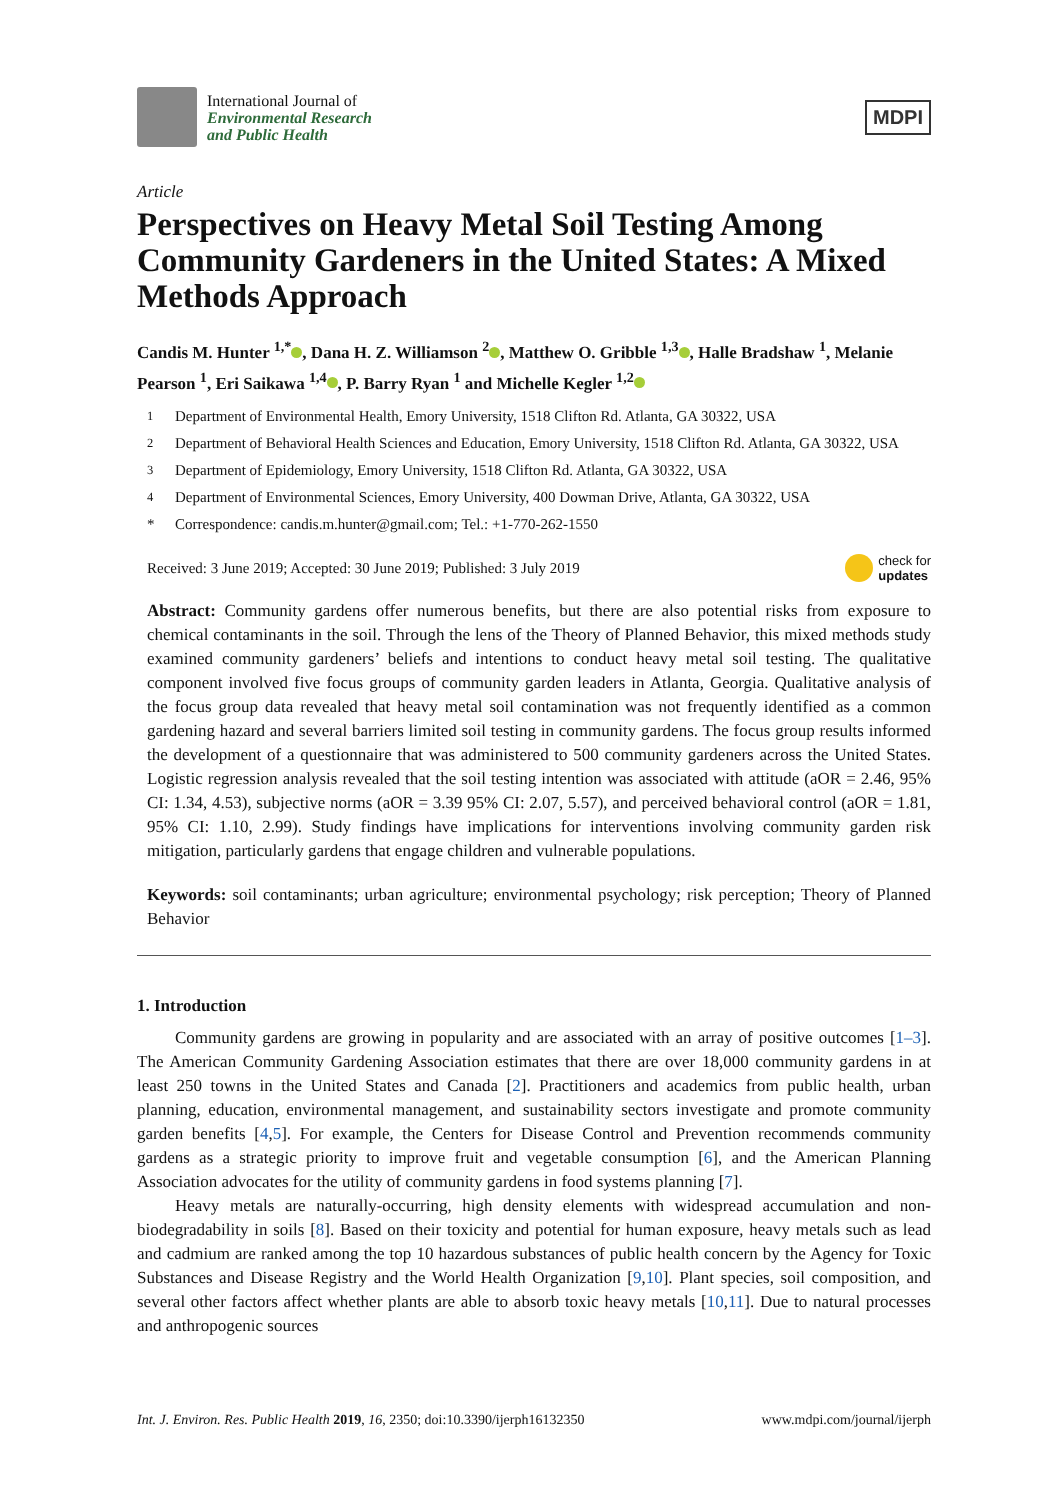International Journal of
Environmental Research
and Public Health
MDPI
Article
Perspectives on Heavy Metal Soil Testing Among Community Gardeners in the United States: A Mixed Methods Approach
Candis M. Hunter <sup>1,*</sup> , Dana H. Z. Williamson <sup>2</sup> , Matthew O. Gribble <sup>1,3</sup> , Halle Bradshaw <sup>1</sup>, Melanie Pearson <sup>1</sup>, Eri Saikawa <sup>1,4</sup> , P. Barry Ryan <sup>1</sup> and Michelle Kegler <sup>1,2</sup>
<sup>1</sup> Department of Environmental Health, Emory University, 1518 Clifton Rd. Atlanta, GA 30322, USA
<sup>2</sup> Department of Behavioral Health Sciences and Education, Emory University, 1518 Clifton Rd. Atlanta, GA 30322, USA
<sup>3</sup> Department of Epidemiology, Emory University, 1518 Clifton Rd. Atlanta, GA 30322, USA
<sup>4</sup> Department of Environmental Sciences, Emory University, 400 Dowman Drive, Atlanta, GA 30322, USA
* Correspondence: candis.m.hunter@gmail.com; Tel.: +1-770-262-1550
Received: 3 June 2019; Accepted: 30 June 2019; Published: 3 July 2019 check for
updates
Abstract: Community gardens offer numerous benefits, but there are also potential risks from exposure to chemical contaminants in the soil. Through the lens of the Theory of Planned Behavior, this mixed methods study examined community gardeners’ beliefs and intentions to conduct heavy metal soil testing. The qualitative component involved five focus groups of community garden leaders in Atlanta, Georgia. Qualitative analysis of the focus group data revealed that heavy metal soil contamination was not frequently identified as a common gardening hazard and several barriers limited soil testing in community gardens. The focus group results informed the development of a questionnaire that was administered to 500 community gardeners across the United States. Logistic regression analysis revealed that the soil testing intention was associated with attitude (aOR = 2.46, 95% CI: 1.34, 4.53), subjective norms (aOR = 3.39 95% CI: 2.07, 5.57), and perceived behavioral control (aOR = 1.81, 95% CI: 1.10, 2.99). Study findings have implications for interventions involving community garden risk mitigation, particularly gardens that engage children and vulnerable populations.
Keywords: soil contaminants; urban agriculture; environmental psychology; risk perception; Theory of Planned Behavior
1. Introduction
Community gardens are growing in popularity and are associated with an array of positive outcomes [1–3]. The American Community Gardening Association estimates that there are over 18,000 community gardens in at least 250 towns in the United States and Canada [2]. Practitioners and academics from public health, urban planning, education, environmental management, and sustainability sectors investigate and promote community garden benefits [4,5]. For example, the Centers for Disease Control and Prevention recommends community gardens as a strategic priority to improve fruit and vegetable consumption [6], and the American Planning Association advocates for the utility of community gardens in food systems planning [7].
Heavy metals are naturally-occurring, high density elements with widespread accumulation and non-biodegradability in soils [8]. Based on their toxicity and potential for human exposure, heavy metals such as lead and cadmium are ranked among the top 10 hazardous substances of public health concern by the Agency for Toxic Substances and Disease Registry and the World Health Organization [9,10]. Plant species, soil composition, and several other factors affect whether plants are able to absorb toxic heavy metals [10,11]. Due to natural processes and anthropogenic sources
Int. J. Environ. Res. Public Health 2019, 16, 2350; doi:10.3390/ijerph16132350 www.mdpi.com/journal/ijerph